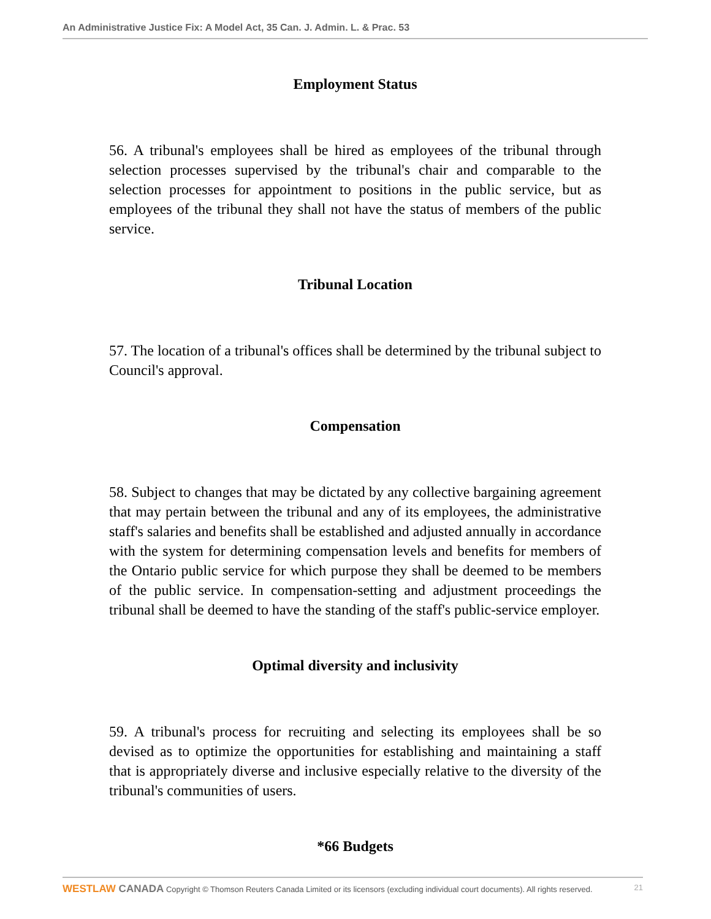An Administrative Justice Fix: A Model Act, 35 Can. J. Admin. L. & Prac. 53
Employment Status
56. A tribunal's employees shall be hired as employees of the tribunal through selection processes supervised by the tribunal's chair and comparable to the selection processes for appointment to positions in the public service, but as employees of the tribunal they shall not have the status of members of the public service.
Tribunal Location
57. The location of a tribunal's offices shall be determined by the tribunal subject to Council's approval.
Compensation
58. Subject to changes that may be dictated by any collective bargaining agreement that may pertain between the tribunal and any of its employees, the administrative staff's salaries and benefits shall be established and adjusted annually in accordance with the system for determining compensation levels and benefits for members of the Ontario public service for which purpose they shall be deemed to be members of the public service. In compensation-setting and adjustment proceedings the tribunal shall be deemed to have the standing of the staff's public-service employer.
Optimal diversity and inclusivity
59. A tribunal's process for recruiting and selecting its employees shall be so devised as to optimize the opportunities for establishing and maintaining a staff that is appropriately diverse and inclusive especially relative to the diversity of the tribunal's communities of users.
*66 Budgets
WESTLAW CANADA Copyright © Thomson Reuters Canada Limited or its licensors (excluding individual court documents). All rights reserved.
21